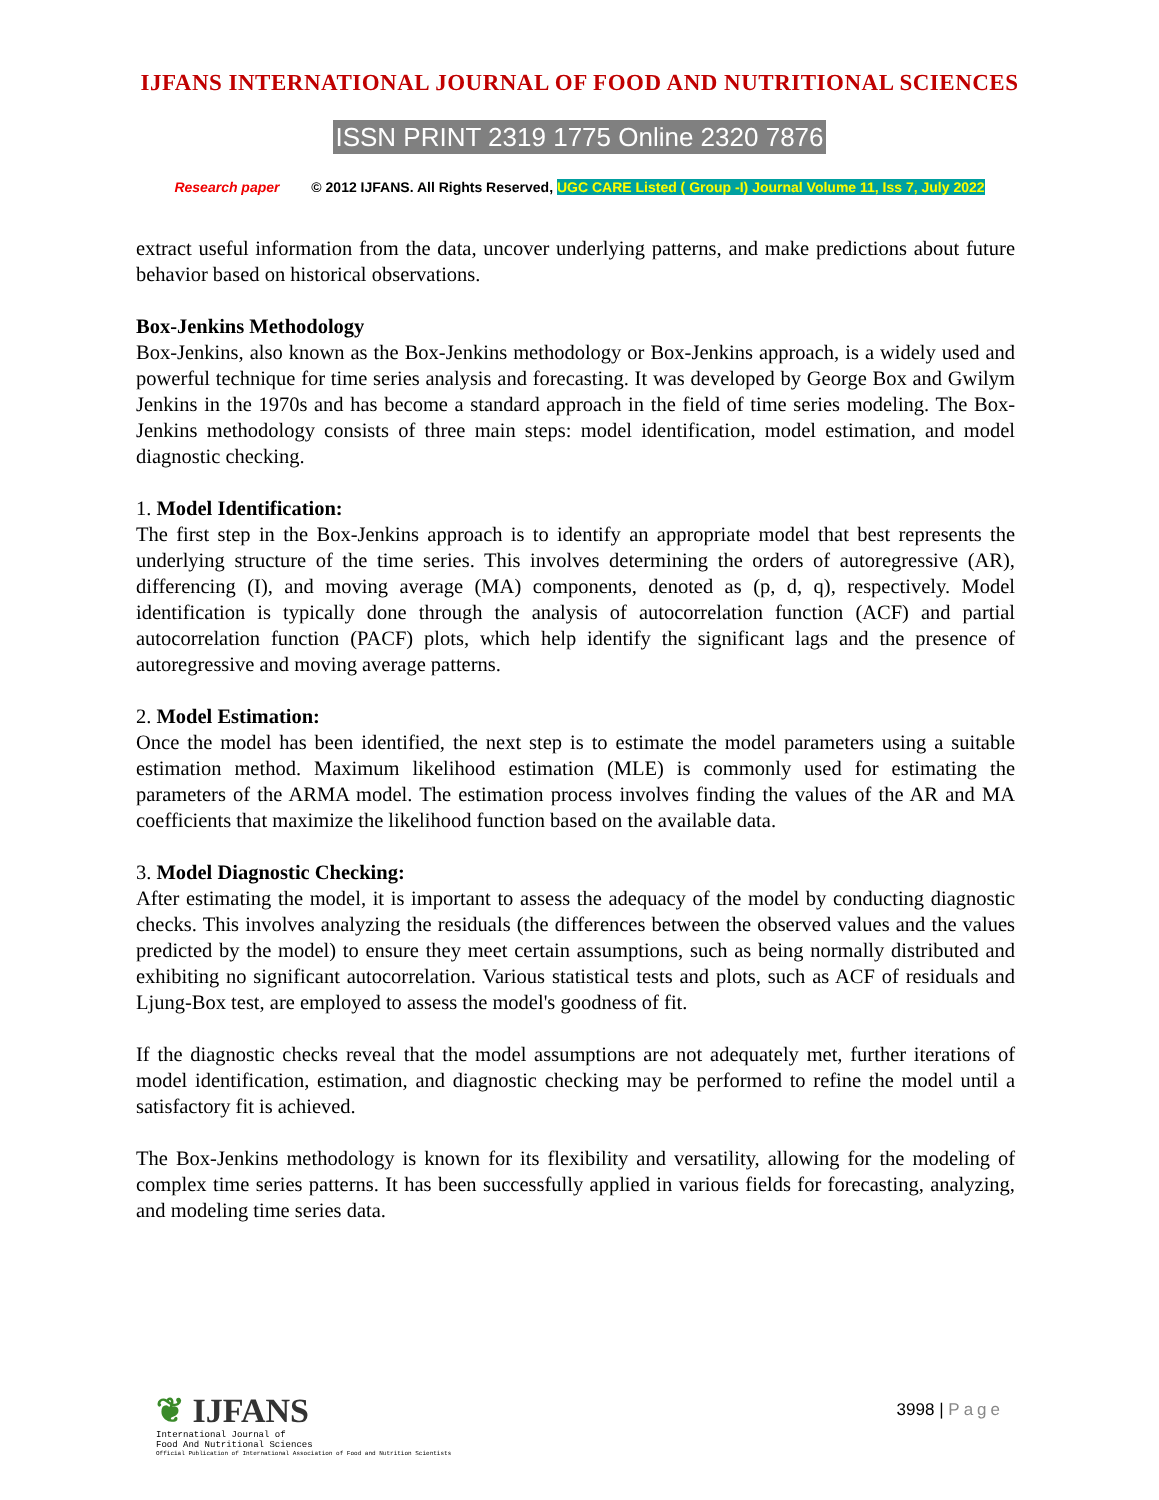IJFANS INTERNATIONAL JOURNAL OF FOOD AND NUTRITIONAL SCIENCES
ISSN PRINT 2319 1775 Online 2320 7876
Research paper © 2012 IJFANS. All Rights Reserved, UGC CARE Listed ( Group -I) Journal Volume 11, Iss 7, July 2022
extract useful information from the data, uncover underlying patterns, and make predictions about future behavior based on historical observations.
Box-Jenkins Methodology
Box-Jenkins, also known as the Box-Jenkins methodology or Box-Jenkins approach, is a widely used and powerful technique for time series analysis and forecasting. It was developed by George Box and Gwilym Jenkins in the 1970s and has become a standard approach in the field of time series modeling. The Box-Jenkins methodology consists of three main steps: model identification, model estimation, and model diagnostic checking.
1. Model Identification:
The first step in the Box-Jenkins approach is to identify an appropriate model that best represents the underlying structure of the time series. This involves determining the orders of autoregressive (AR), differencing (I), and moving average (MA) components, denoted as (p, d, q), respectively. Model identification is typically done through the analysis of autocorrelation function (ACF) and partial autocorrelation function (PACF) plots, which help identify the significant lags and the presence of autoregressive and moving average patterns.
2. Model Estimation:
Once the model has been identified, the next step is to estimate the model parameters using a suitable estimation method. Maximum likelihood estimation (MLE) is commonly used for estimating the parameters of the ARMA model. The estimation process involves finding the values of the AR and MA coefficients that maximize the likelihood function based on the available data.
3. Model Diagnostic Checking:
After estimating the model, it is important to assess the adequacy of the model by conducting diagnostic checks. This involves analyzing the residuals (the differences between the observed values and the values predicted by the model) to ensure they meet certain assumptions, such as being normally distributed and exhibiting no significant autocorrelation. Various statistical tests and plots, such as ACF of residuals and Ljung-Box test, are employed to assess the model's goodness of fit.
If the diagnostic checks reveal that the model assumptions are not adequately met, further iterations of model identification, estimation, and diagnostic checking may be performed to refine the model until a satisfactory fit is achieved.
The Box-Jenkins methodology is known for its flexibility and versatility, allowing for the modeling of complex time series patterns. It has been successfully applied in various fields for forecasting, analyzing, and modeling time series data.
❦ IJFANS
International Journal of
Food And Nutritional Sciences
Official Publication of International Association of Food and Nutrition Scientists
3998 | Page